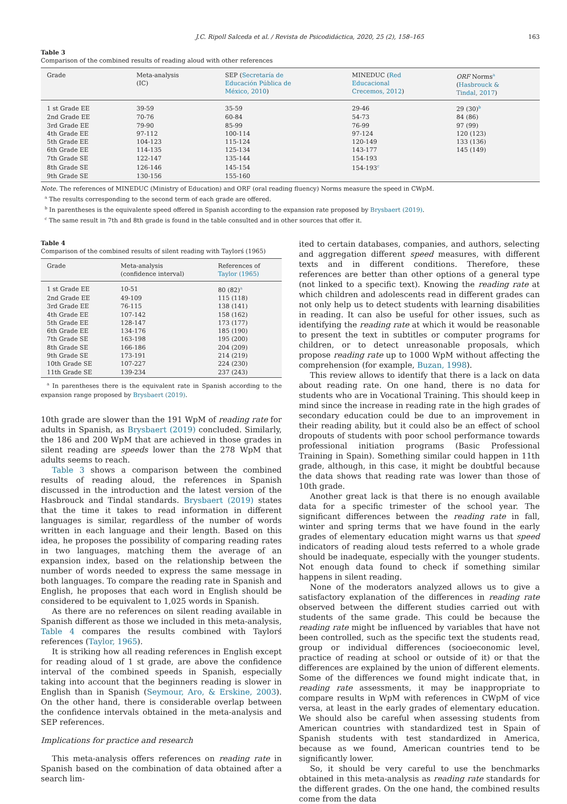J.C. Ripoll Salceda et al. / Revista de Psicodidáctica, 2020, 25 (2), 158–165 163
Table 3
Comparison of the combined results of reading aloud with other references
| Grade | Meta-analysis (IC) | SEP ( Secretaría de Educación Pública de México, 2010 ) | MINEDUC ( Red Educacional Crecemos, 2012 ) | ORF Norms<sup>a</sup> ( Hasbrouck & Tindal, 2017 ) |
| --- | --- | --- | --- | --- |
| 1 st Grade EE | 39-59 | 35-59 | 29-46 | 29 (30)<sup>b</sup> |
| 2nd Grade EE | 70-76 | 60-84 | 54-73 | 84 (86) |
| 3rd Grade EE | 79-90 | 85-99 | 76-99 | 97 (99) |
| 4th Grade EE | 97-112 | 100-114 | 97-124 | 120 (123) |
| 5th Grade EE | 104-123 | 115-124 | 120-149 | 133 (136) |
| 6th Grade EE | 114-135 | 125-134 | 143-177 | 145 (149) |
| 7th Grade SE | 122-147 | 135-144 | 154-193 | |
| 8th Grade SE | 126-146 | 145-154 | 154-193<sup>c</sup> | |
| 9th Grade SE | 130-156 | 155-160 | | |
Note. The references of MINEDUC (Ministry of Education) and ORF (oral reading fluency) Norms measure the speed in CWpM.
<sup>a</sup> The results corresponding to the second term of each grade are offered.
<sup>b</sup> In parentheses is the equivalente speed offered in Spanish according to the expansion rate proposed by Brysbaert (2019).
<sup>c</sup> The same result in 7th and 8th grade is found in the table consulted and in other sources that offer it.
Table 4
Comparison of the combined results of silent reading with Taylorś (1965)
| Grade | Meta-analysis (confidence interval) | References of Taylor (1965) |
| --- | --- | --- |
| 1 st Grade EE | 10-51 | 80 (82)<sup>a</sup> |
| 2nd Grade EE | 49-109 | 115 (118) |
| 3rd Grade EE | 76-115 | 138 (141) |
| 4th Grade EE | 107-142 | 158 (162) |
| 5th Grade EE | 128-147 | 173 (177) |
| 6th Grade EE | 134-176 | 185 (190) |
| 7th Grade SE | 163-198 | 195 (200) |
| 8th Grade SE | 166-186 | 204 (209) |
| 9th Grade SE | 173-191 | 214 (219) |
| 10th Grade SE | 107-227 | 224 (230) |
| 11th Grade SE | 139-234 | 237 (243) |
<sup>a</sup> In parentheses there is the equivalent rate in Spanish according to the expansion range proposed by Brysbaert (2019).
10th grade are slower than the 191 WpM of reading rate for adults in Spanish, as Brysbaert (2019) concluded. Similarly, the 186 and 200 WpM that are achieved in those grades in silent reading are speeds lower than the 278 WpM that adults seems to reach.
Table 3 shows a comparison between the combined results of reading aloud, the references in Spanish discussed in the introduction and the latest version of the Hasbrouck and Tindal standards. Brysbaert (2019) states that the time it takes to read information in different languages is similar, regardless of the number of words written in each language and their length. Based on this idea, he proposes the possibility of comparing reading rates in two languages, matching them the average of an expansion index, based on the relationship between the number of words needed to express the same message in both languages. To compare the reading rate in Spanish and English, he proposes that each word in English should be considered to be equivalent to 1,025 words in Spanish.
As there are no references on silent reading available in Spanish different as those we included in this meta-analysis, Table 4 compares the results combined with Taylorś references (Taylor, 1965).
It is striking how all reading references in English except for reading aloud of 1 st grade, are above the confidence interval of the combined speeds in Spanish, especially taking into account that the beginners reading is slower in English than in Spanish (Seymour, Aro, & Erskine, 2003). On the other hand, there is considerable overlap between the confidence intervals obtained in the meta-analysis and SEP references.
Implications for practice and research
This meta-analysis offers references on reading rate in Spanish based on the combination of data obtained after a search lim-
ited to certain databases, companies, and authors, selecting and aggregation different speed measures, with different texts and in different conditions. Therefore, these references are better than other options of a general type (not linked to a specific text). Knowing the reading rate at which children and adolescents read in different grades can not only help us to detect students with learning disabilities in reading. It can also be useful for other issues, such as identifying the reading rate at which it would be reasonable to present the text in subtitles or computer programs for children, or to detect unreasonable proposals, which propose reading rate up to 1000 WpM without affecting the comprehension (for example, Buzan, 1998).
This review allows to identify that there is a lack on data about reading rate. On one hand, there is no data for students who are in Vocational Training. This should keep in mind since the increase in reading rate in the high grades of secondary education could be due to an improvement in their reading ability, but it could also be an effect of school dropouts of students with poor school performance towards professional initiation programs (Basic Professional Training in Spain). Something similar could happen in 11th grade, although, in this case, it might be doubtful because the data shows that reading rate was lower than those of 10th grade.
Another great lack is that there is no enough available data for a specific trimester of the school year. The significant differences between the reading rate in fall, winter and spring terms that we have found in the early grades of elementary education might warns us that speed indicators of reading aloud tests referred to a whole grade should be inadequate, especially with the younger students. Not enough data found to check if something similar happens in silent reading.
None of the moderators analyzed allows us to give a satisfactory explanation of the differences in reading rate observed between the different studies carried out with students of the same grade. This could be because the reading rate might be influenced by variables that have not been controlled, such as the specific text the students read, group or individual differences (socioeconomic level, practice of reading at school or outside of it) or that the differences are explained by the union of different elements. Some of the differences we found might indicate that, in reading rate assessments, it may be inappropriate to compare results in WpM with references in CWpM of vice versa, at least in the early grades of elementary education. We should also be careful when assessing students from American countries with standardized test in Spain of Spanish students with test standardized in America, because as we found, American countries tend to be significantly lower.
So, it should be very careful to use the benchmarks obtained in this meta-analysis as reading rate standards for the different grades. On the one hand, the combined results come from the data